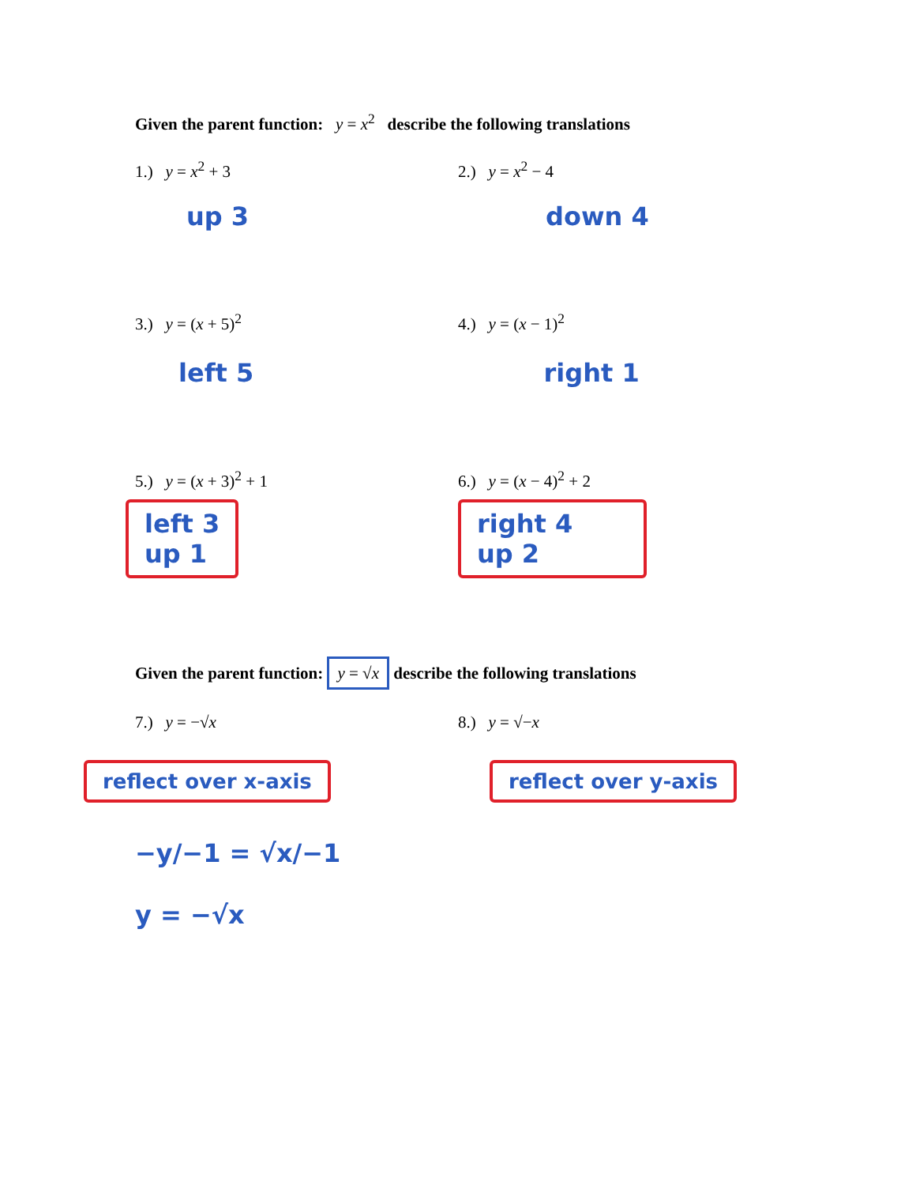Given the parent function: y = x<sup>2</sup> describe the following translations
1.) y = x<sup>2</sup> + 3 2.) y = x<sup>2</sup> − 4
up 3 down 4
3.) y = (x + 5)<sup>2</sup> 4.) y = (x − 1)<sup>2</sup>
left 5 right 1
5.) y = (x + 3)<sup>2</sup> + 1 6.) y = (x − 4)<sup>2</sup> + 2
left 3
up 1
right 4
up 2
Given the parent function: y = √x describe the following translations
7.) y = −√x 8.) y = √−x
reflect over x-axis reflect over y-axis
−y/−1 = √x/−1
y = −√x